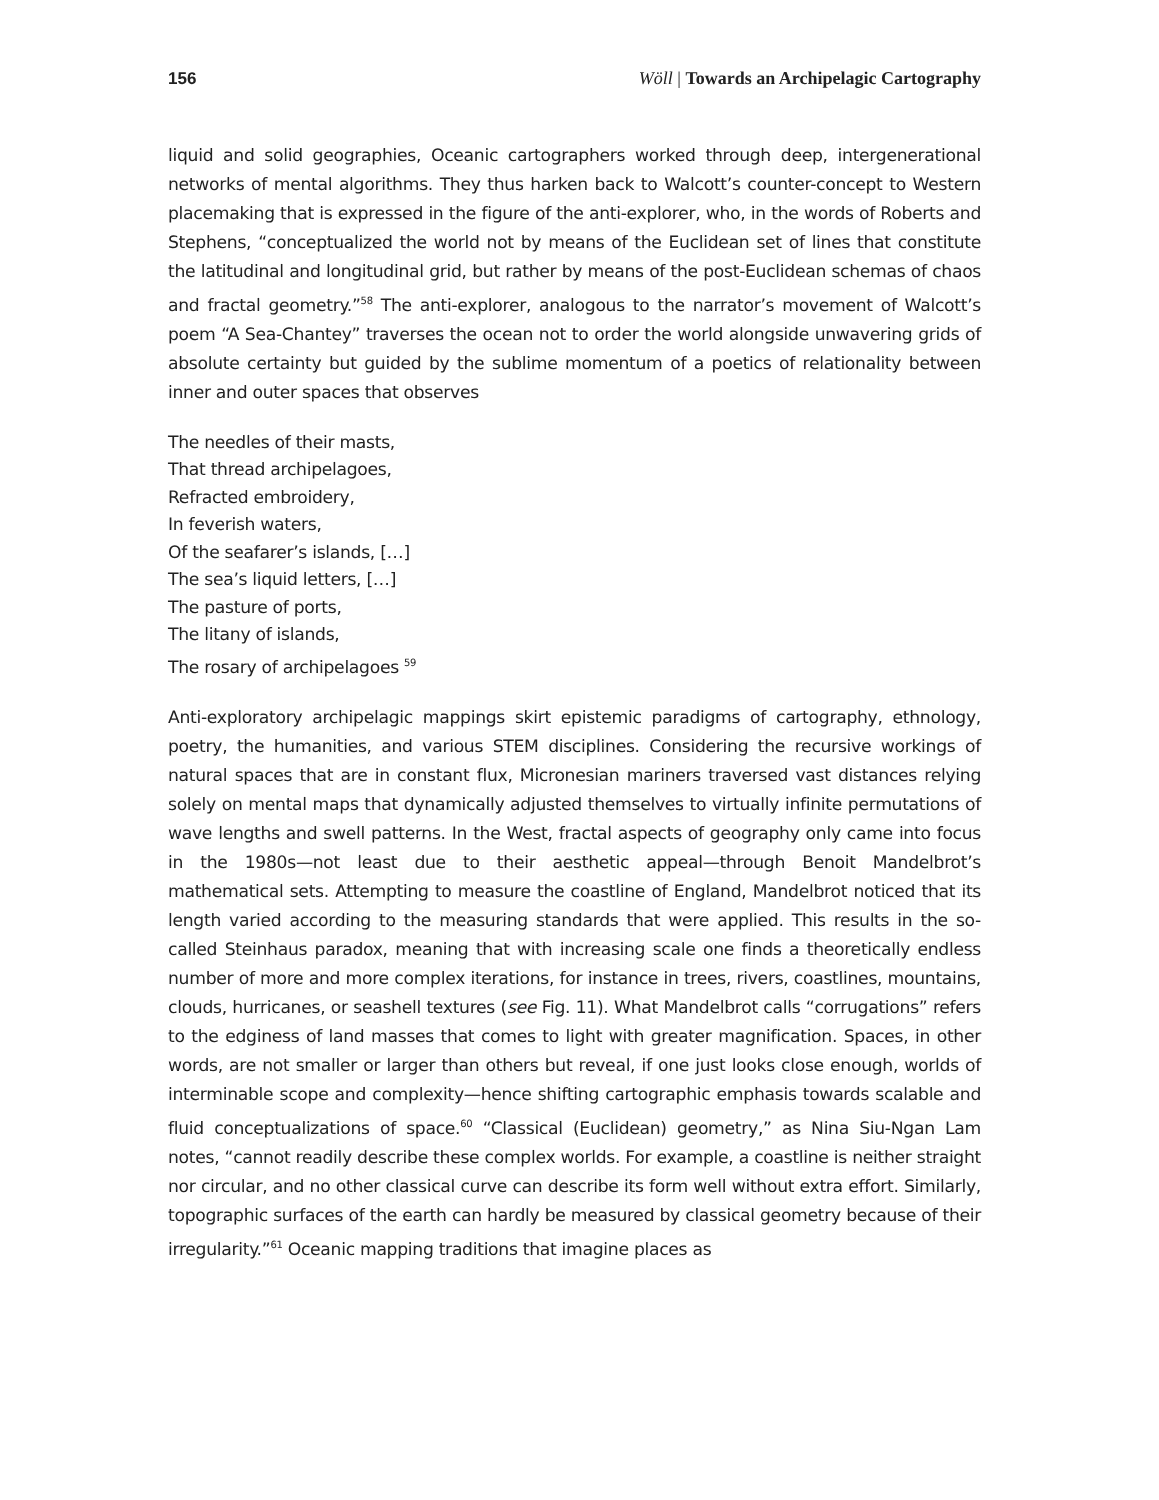156 Wöll | Towards an Archipelagic Cartography
liquid and solid geographies, Oceanic cartographers worked through deep, intergenerational networks of mental algorithms. They thus harken back to Walcott’s counter-concept to Western placemaking that is expressed in the figure of the anti-explorer, who, in the words of Roberts and Stephens, “conceptualized the world not by means of the Euclidean set of lines that constitute the latitudinal and longitudinal grid, but rather by means of the post-Euclidean schemas of chaos and fractal geometry.”<sup>58</sup> The anti-explorer, analogous to the narrator’s movement of Walcott’s poem “A Sea-Chantey” traverses the ocean not to order the world alongside unwavering grids of absolute certainty but guided by the sublime momentum of a poetics of relationality between inner and outer spaces that observes
The needles of their masts,
That thread archipelagoes,
Refracted embroidery,
In feverish waters,
Of the seafarer’s islands, […]
The sea’s liquid letters, […]
The pasture of ports,
The litany of islands,
The rosary of archipelagoes <sup>59</sup>
Anti-exploratory archipelagic mappings skirt epistemic paradigms of cartography, ethnology, poetry, the humanities, and various STEM disciplines. Considering the recursive workings of natural spaces that are in constant flux, Micronesian mariners traversed vast distances relying solely on mental maps that dynamically adjusted themselves to virtually infinite permutations of wave lengths and swell patterns. In the West, fractal aspects of geography only came into focus in the 1980s—not least due to their aesthetic appeal—through Benoit Mandelbrot’s mathematical sets. Attempting to measure the coastline of England, Mandelbrot noticed that its length varied according to the measuring standards that were applied. This results in the so-called Steinhaus paradox, meaning that with increasing scale one finds a theoretically endless number of more and more complex iterations, for instance in trees, rivers, coastlines, mountains, clouds, hurricanes, or seashell textures (see Fig. 11). What Mandelbrot calls “corrugations” refers to the edginess of land masses that comes to light with greater magnification. Spaces, in other words, are not smaller or larger than others but reveal, if one just looks close enough, worlds of interminable scope and complexity—hence shifting cartographic emphasis towards scalable and fluid conceptualizations of space.<sup>60</sup> “Classical (Euclidean) geometry,” as Nina Siu-Ngan Lam notes, “cannot readily describe these complex worlds. For example, a coastline is neither straight nor circular, and no other classical curve can describe its form well without extra effort. Similarly, topographic surfaces of the earth can hardly be measured by classical geometry because of their irregularity.”<sup>61</sup> Oceanic mapping traditions that imagine places as